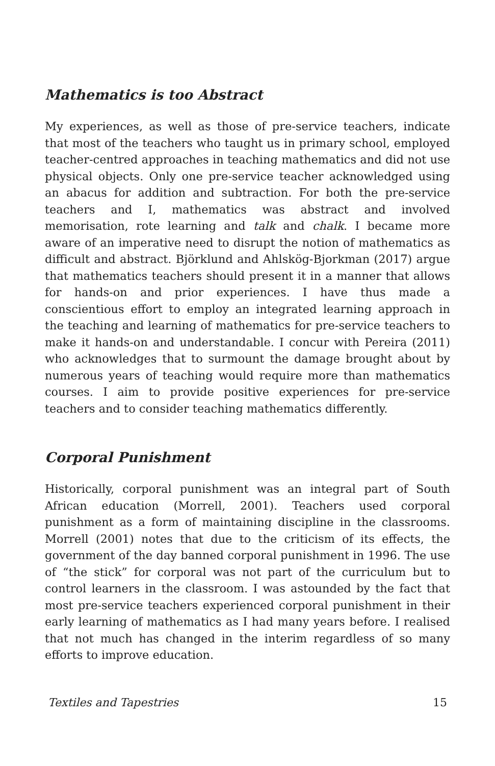Mathematics is too Abstract
My experiences, as well as those of pre-service teachers, indicate that most of the teachers who taught us in primary school, employed teacher-centred approaches in teaching mathematics and did not use physical objects. Only one pre-service teacher acknowledged using an abacus for addition and subtraction. For both the pre-service teachers and I, mathematics was abstract and involved memorisation, rote learning and talk and chalk. I became more aware of an imperative need to disrupt the notion of mathematics as difficult and abstract. Björklund and Ahlskög-Bjorkman (2017) argue that mathematics teachers should present it in a manner that allows for hands-on and prior experiences. I have thus made a conscientious effort to employ an integrated learning approach in the teaching and learning of mathematics for pre-service teachers to make it hands-on and understandable. I concur with Pereira (2011) who acknowledges that to surmount the damage brought about by numerous years of teaching would require more than mathematics courses. I aim to provide positive experiences for pre-service teachers and to consider teaching mathematics differently.
Corporal Punishment
Historically, corporal punishment was an integral part of South African education (Morrell, 2001). Teachers used corporal punishment as a form of maintaining discipline in the classrooms. Morrell (2001) notes that due to the criticism of its effects, the government of the day banned corporal punishment in 1996. The use of “the stick” for corporal was not part of the curriculum but to control learners in the classroom. I was astounded by the fact that most pre-service teachers experienced corporal punishment in their early learning of mathematics as I had many years before. I realised that not much has changed in the interim regardless of so many efforts to improve education.
Textiles and Tapestries 15